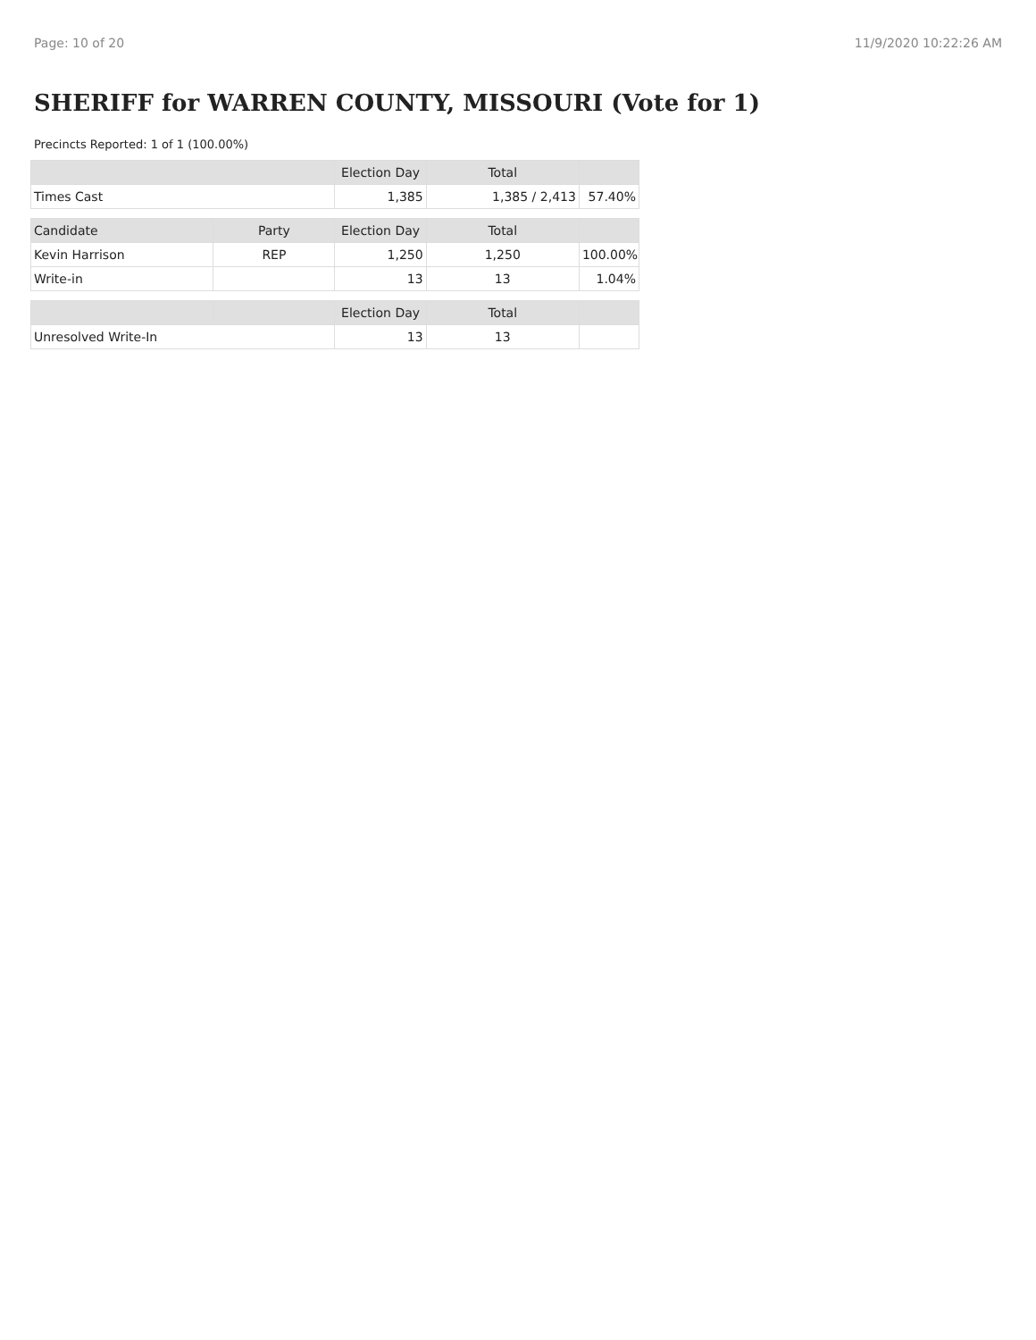Page: 10 of 20 11/9/2020 10:22:26 AM
SHERIFF for WARREN COUNTY, MISSOURI (Vote for 1)
Precincts Reported: 1 of 1 (100.00%)
| | | Election Day | Total | |
| --- | --- | --- | --- | --- |
| Times Cast | | 1,385 | 1,385 / 2,413 | 57.40% |
| Candidate | Party | Election Day | Total | |
| Kevin Harrison | REP | 1,250 | 1,250 | 100.00% |
| Write-in | | 13 | 13 | 1.04% |
| | | Election Day | Total | |
| Unresolved Write-In | | 13 | 13 | |